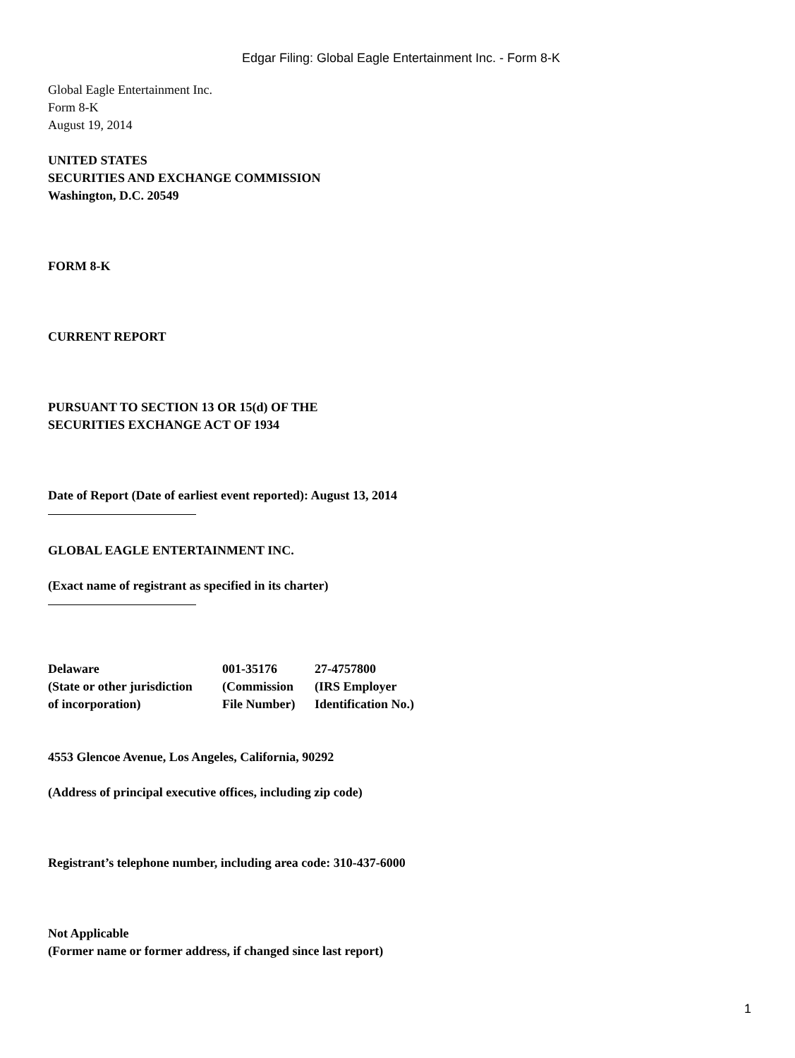Edgar Filing: Global Eagle Entertainment Inc. - Form 8-K
Global Eagle Entertainment Inc.
Form 8-K
August 19, 2014
UNITED STATES
SECURITIES AND EXCHANGE COMMISSION
Washington, D.C. 20549
FORM 8-K
CURRENT REPORT
PURSUANT TO SECTION 13 OR 15(d) OF THE
SECURITIES EXCHANGE ACT OF 1934
Date of Report (Date of earliest event reported): August 13, 2014
GLOBAL EAGLE ENTERTAINMENT INC.
(Exact name of registrant as specified in its charter)
| Delaware | 001-35176 | 27-4757800 |
| (State or other jurisdiction of incorporation) | (Commission File Number) | (IRS Employer Identification No.) |
4553 Glencoe Avenue, Los Angeles, California, 90292
(Address of principal executive offices, including zip code)
Registrant’s telephone number, including area code: 310-437-6000
Not Applicable
(Former name or former address, if changed since last report)
1